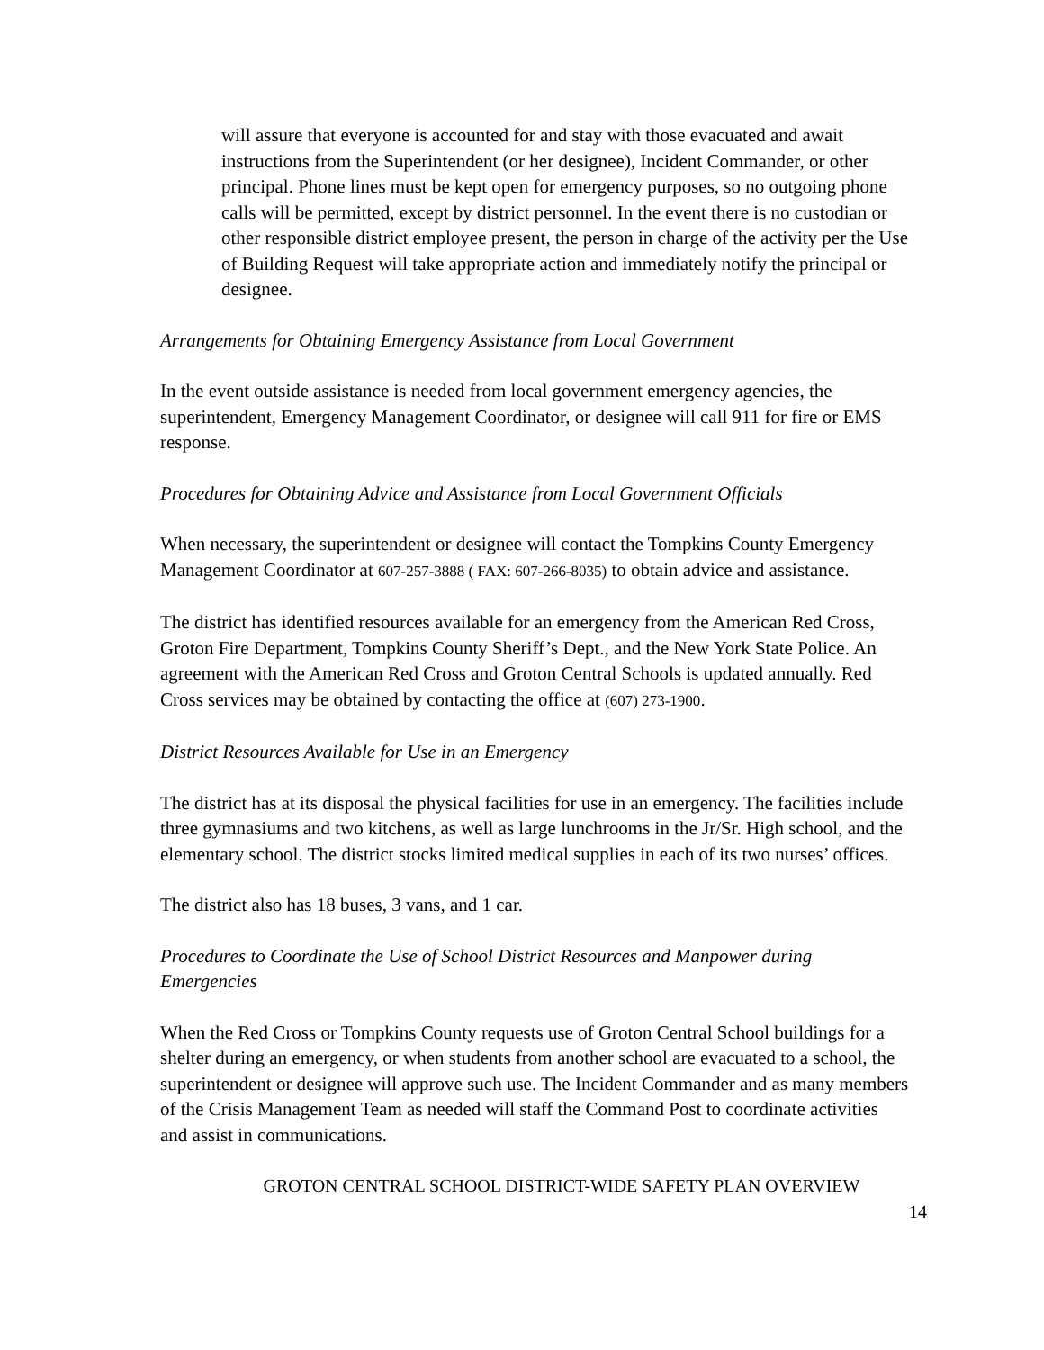will assure that everyone is accounted for and stay with those evacuated and await instructions from the Superintendent (or her designee), Incident Commander, or other principal. Phone lines must be kept open for emergency purposes, so no outgoing phone calls will be permitted, except by district personnel. In the event there is no custodian or other responsible district employee present, the person in charge of the activity per the Use of Building Request will take appropriate action and immediately notify the principal or designee.
Arrangements for Obtaining Emergency Assistance from Local Government
In the event outside assistance is needed from local government emergency agencies, the superintendent, Emergency Management Coordinator, or designee will call 911 for fire or EMS response.
Procedures for Obtaining Advice and Assistance from Local Government Officials
When necessary, the superintendent or designee will contact the Tompkins County Emergency Management Coordinator at 607-257-3888 ( FAX: 607-266-8035) to obtain advice and assistance.
The district has identified resources available for an emergency from the American Red Cross, Groton Fire Department, Tompkins County Sheriff’s Dept., and the New York State Police. An agreement with the American Red Cross and Groton Central Schools is updated annually. Red Cross services may be obtained by contacting the office at (607) 273-1900.
District Resources Available for Use in an Emergency
The district has at its disposal the physical facilities for use in an emergency. The facilities include three gymnasiums and two kitchens, as well as large lunchrooms in the Jr/Sr. High school, and the elementary school. The district stocks limited medical supplies in each of its two nurses’ offices.
The district also has 18 buses, 3 vans, and 1 car.
Procedures to Coordinate the Use of School District Resources and Manpower during Emergencies
When the Red Cross or Tompkins County requests use of Groton Central School buildings for a shelter during an emergency, or when students from another school are evacuated to a school, the superintendent or designee will approve such use. The Incident Commander and as many members of the Crisis Management Team as needed will staff the Command Post to coordinate activities and assist in communications.
GROTON CENTRAL SCHOOL DISTRICT-WIDE SAFETY PLAN OVERVIEW
14